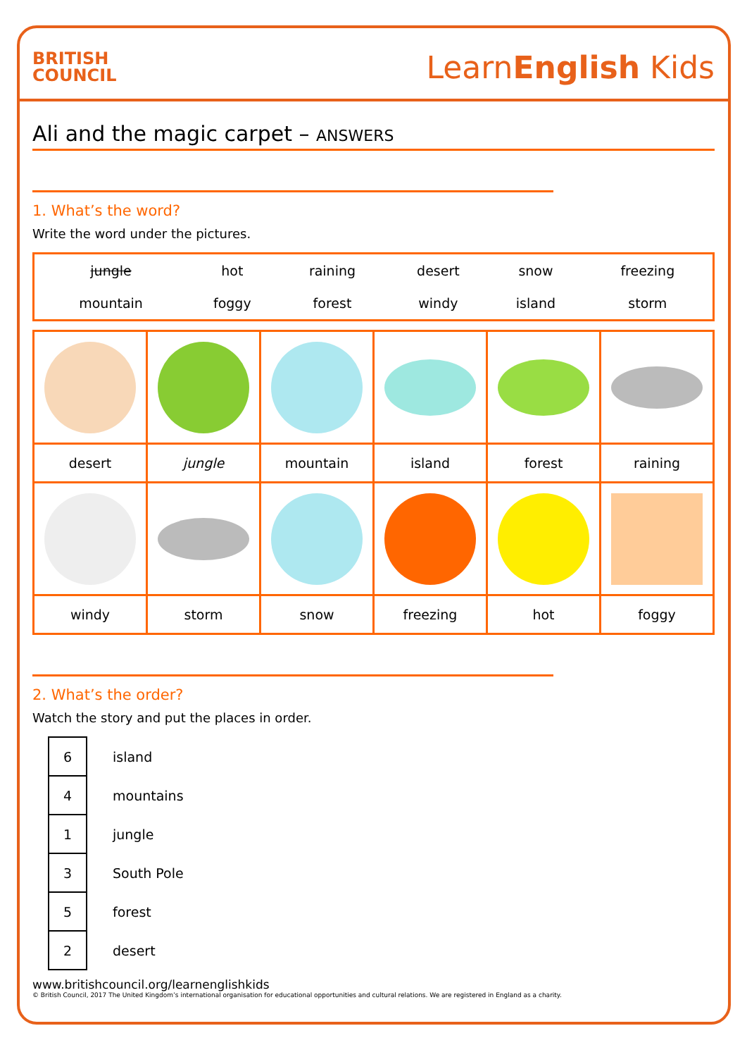BRITISH
COUNCIL
LearnEnglish Kids
Ali and the magic carpet – ANSWERS
1. What’s the word?
Write the word under the pictures.
| jungle | hot | raining | desert | snow | freezing |
| mountain | foggy | forest | windy | island | storm |
| desert | jungle | mountain | island | forest | raining |
| windy | storm | snow | freezing | hot | foggy |
2. What’s the order?
Watch the story and put the places in order.
| 6 | island |
| 4 | mountains |
| 1 | jungle |
| 3 | South Pole |
| 5 | forest |
| 2 | desert |
www.britishcouncil.org/learnenglishkids
© British Council, 2017 The United Kingdom’s international organisation for educational opportunities and cultural relations. We are registered in England as a charity.